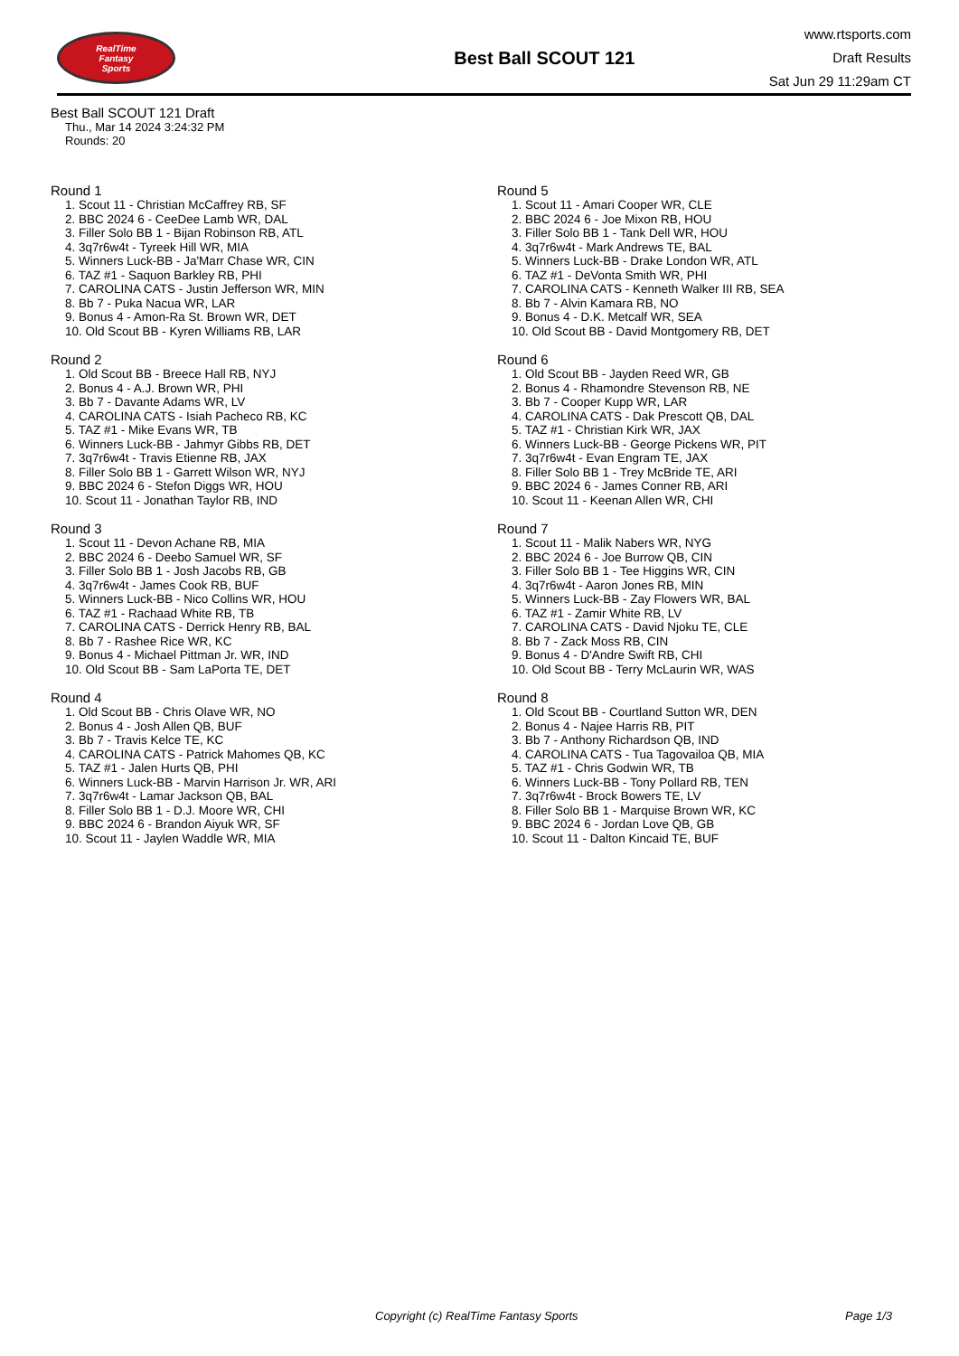RealTime
Fantasy
Sports
Best Ball SCOUT 121
www.rtsports.com
Draft Results
Sat Jun 29 11:29am CT
Best Ball SCOUT 121 Draft
Thu., Mar 14 2024 3:24:32 PM
Rounds: 20
Round 1
1. Scout 11 - Christian McCaffrey RB, SF
2. BBC 2024 6 - CeeDee Lamb WR, DAL
3. Filler Solo BB 1 - Bijan Robinson RB, ATL
4. 3q7r6w4t - Tyreek Hill WR, MIA
5. Winners Luck-BB - Ja'Marr Chase WR, CIN
6. TAZ #1 - Saquon Barkley RB, PHI
7. CAROLINA CATS - Justin Jefferson WR, MIN
8. Bb 7 - Puka Nacua WR, LAR
9. Bonus 4 - Amon-Ra St. Brown WR, DET
10. Old Scout BB - Kyren Williams RB, LAR
Round 2
1. Old Scout BB - Breece Hall RB, NYJ
2. Bonus 4 - A.J. Brown WR, PHI
3. Bb 7 - Davante Adams WR, LV
4. CAROLINA CATS - Isiah Pacheco RB, KC
5. TAZ #1 - Mike Evans WR, TB
6. Winners Luck-BB - Jahmyr Gibbs RB, DET
7. 3q7r6w4t - Travis Etienne RB, JAX
8. Filler Solo BB 1 - Garrett Wilson WR, NYJ
9. BBC 2024 6 - Stefon Diggs WR, HOU
10. Scout 11 - Jonathan Taylor RB, IND
Round 3
1. Scout 11 - Devon Achane RB, MIA
2. BBC 2024 6 - Deebo Samuel WR, SF
3. Filler Solo BB 1 - Josh Jacobs RB, GB
4. 3q7r6w4t - James Cook RB, BUF
5. Winners Luck-BB - Nico Collins WR, HOU
6. TAZ #1 - Rachaad White RB, TB
7. CAROLINA CATS - Derrick Henry RB, BAL
8. Bb 7 - Rashee Rice WR, KC
9. Bonus 4 - Michael Pittman Jr. WR, IND
10. Old Scout BB - Sam LaPorta TE, DET
Round 4
1. Old Scout BB - Chris Olave WR, NO
2. Bonus 4 - Josh Allen QB, BUF
3. Bb 7 - Travis Kelce TE, KC
4. CAROLINA CATS - Patrick Mahomes QB, KC
5. TAZ #1 - Jalen Hurts QB, PHI
6. Winners Luck-BB - Marvin Harrison Jr. WR, ARI
7. 3q7r6w4t - Lamar Jackson QB, BAL
8. Filler Solo BB 1 - D.J. Moore WR, CHI
9. BBC 2024 6 - Brandon Aiyuk WR, SF
10. Scout 11 - Jaylen Waddle WR, MIA
Round 5
1. Scout 11 - Amari Cooper WR, CLE
2. BBC 2024 6 - Joe Mixon RB, HOU
3. Filler Solo BB 1 - Tank Dell WR, HOU
4. 3q7r6w4t - Mark Andrews TE, BAL
5. Winners Luck-BB - Drake London WR, ATL
6. TAZ #1 - DeVonta Smith WR, PHI
7. CAROLINA CATS - Kenneth Walker III RB, SEA
8. Bb 7 - Alvin Kamara RB, NO
9. Bonus 4 - D.K. Metcalf WR, SEA
10. Old Scout BB - David Montgomery RB, DET
Round 6
1. Old Scout BB - Jayden Reed WR, GB
2. Bonus 4 - Rhamondre Stevenson RB, NE
3. Bb 7 - Cooper Kupp WR, LAR
4. CAROLINA CATS - Dak Prescott QB, DAL
5. TAZ #1 - Christian Kirk WR, JAX
6. Winners Luck-BB - George Pickens WR, PIT
7. 3q7r6w4t - Evan Engram TE, JAX
8. Filler Solo BB 1 - Trey McBride TE, ARI
9. BBC 2024 6 - James Conner RB, ARI
10. Scout 11 - Keenan Allen WR, CHI
Round 7
1. Scout 11 - Malik Nabers WR, NYG
2. BBC 2024 6 - Joe Burrow QB, CIN
3. Filler Solo BB 1 - Tee Higgins WR, CIN
4. 3q7r6w4t - Aaron Jones RB, MIN
5. Winners Luck-BB - Zay Flowers WR, BAL
6. TAZ #1 - Zamir White RB, LV
7. CAROLINA CATS - David Njoku TE, CLE
8. Bb 7 - Zack Moss RB, CIN
9. Bonus 4 - D'Andre Swift RB, CHI
10. Old Scout BB - Terry McLaurin WR, WAS
Round 8
1. Old Scout BB - Courtland Sutton WR, DEN
2. Bonus 4 - Najee Harris RB, PIT
3. Bb 7 - Anthony Richardson QB, IND
4. CAROLINA CATS - Tua Tagovailoa QB, MIA
5. TAZ #1 - Chris Godwin WR, TB
6. Winners Luck-BB - Tony Pollard RB, TEN
7. 3q7r6w4t - Brock Bowers TE, LV
8. Filler Solo BB 1 - Marquise Brown WR, KC
9. BBC 2024 6 - Jordan Love QB, GB
10. Scout 11 - Dalton Kincaid TE, BUF
Copyright (c) RealTime Fantasy Sports Page 1/3